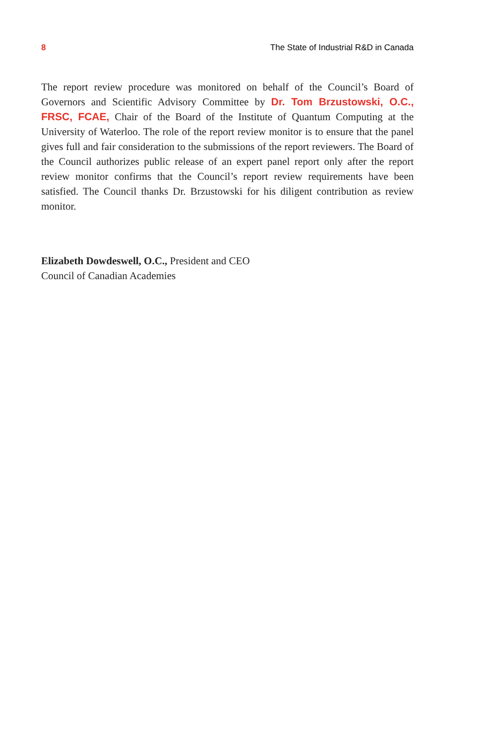8 The State of Industrial R&D in Canada
The report review procedure was monitored on behalf of the Council’s Board of Governors and Scientific Advisory Committee by Dr. Tom Brzustowski, O.C., FRSC, FCAE, Chair of the Board of the Institute of Quantum Computing at the University of Waterloo. The role of the report review monitor is to ensure that the panel gives full and fair consideration to the submissions of the report reviewers. The Board of the Council authorizes public release of an expert panel report only after the report review monitor confirms that the Council’s report review requirements have been satisfied. The Council thanks Dr. Brzustowski for his diligent contribution as review monitor.
Elizabeth Dowdeswell, O.C., President and CEO
Council of Canadian Academies